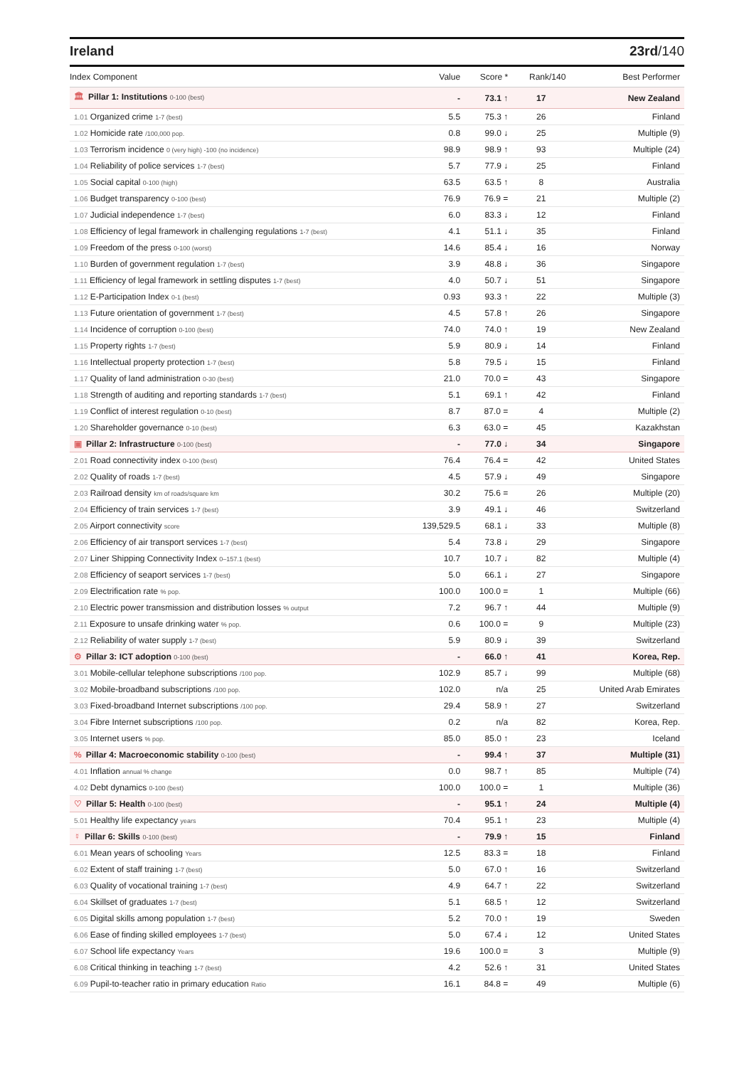Ireland 23rd/140
| Index Component | Value | Score * | Rank/140 | Best Performer |
| --- | --- | --- | --- | --- |
| 🏛 Pillar 1: Institutions 0-100 (best) | - | 73.1 ↑ | 17 | New Zealand |
| 1.01 Organized crime 1-7 (best) | 5.5 | 75.3 ↑ | 26 | Finland |
| 1.02 Homicide rate /100,000 pop. | 0.8 | 99.0 ↓ | 25 | Multiple (9) |
| 1.03 Terrorism incidence 0 (very high) -100 (no incidence) | 98.9 | 98.9 ↑ | 93 | Multiple (24) |
| 1.04 Reliability of police services 1-7 (best) | 5.7 | 77.9 ↓ | 25 | Finland |
| 1.05 Social capital 0-100 (high) | 63.5 | 63.5 ↑ | 8 | Australia |
| 1.06 Budget transparency 0-100 (best) | 76.9 | 76.9 = | 21 | Multiple (2) |
| 1.07 Judicial independence 1-7 (best) | 6.0 | 83.3 ↓ | 12 | Finland |
| 1.08 Efficiency of legal framework in challenging regulations 1-7 (best) | 4.1 | 51.1 ↓ | 35 | Finland |
| 1.09 Freedom of the press 0-100 (worst) | 14.6 | 85.4 ↓ | 16 | Norway |
| 1.10 Burden of government regulation 1-7 (best) | 3.9 | 48.8 ↓ | 36 | Singapore |
| 1.11 Efficiency of legal framework in settling disputes 1-7 (best) | 4.0 | 50.7 ↓ | 51 | Singapore |
| 1.12 E-Participation Index 0-1 (best) | 0.93 | 93.3 ↑ | 22 | Multiple (3) |
| 1.13 Future orientation of government 1-7 (best) | 4.5 | 57.8 ↑ | 26 | Singapore |
| 1.14 Incidence of corruption 0-100 (best) | 74.0 | 74.0 ↑ | 19 | New Zealand |
| 1.15 Property rights 1-7 (best) | 5.9 | 80.9 ↓ | 14 | Finland |
| 1.16 Intellectual property protection 1-7 (best) | 5.8 | 79.5 ↓ | 15 | Finland |
| 1.17 Quality of land administration 0-30 (best) | 21.0 | 70.0 = | 43 | Singapore |
| 1.18 Strength of auditing and reporting standards 1-7 (best) | 5.1 | 69.1 ↑ | 42 | Finland |
| 1.19 Conflict of interest regulation 0-10 (best) | 8.7 | 87.0 = | 4 | Multiple (2) |
| 1.20 Shareholder governance 0-10 (best) | 6.3 | 63.0 = | 45 | Kazakhstan |
| ▣ Pillar 2: Infrastructure 0-100 (best) | - | 77.0 ↓ | 34 | Singapore |
| 2.01 Road connectivity index 0-100 (best) | 76.4 | 76.4 = | 42 | United States |
| 2.02 Quality of roads 1-7 (best) | 4.5 | 57.9 ↓ | 49 | Singapore |
| 2.03 Railroad density km of roads/square km | 30.2 | 75.6 = | 26 | Multiple (20) |
| 2.04 Efficiency of train services 1-7 (best) | 3.9 | 49.1 ↓ | 46 | Switzerland |
| 2.05 Airport connectivity score | 139,529.5 | 68.1 ↓ | 33 | Multiple (8) |
| 2.06 Efficiency of air transport services 1-7 (best) | 5.4 | 73.8 ↓ | 29 | Singapore |
| 2.07 Liner Shipping Connectivity Index 0–157.1 (best) | 10.7 | 10.7 ↓ | 82 | Multiple (4) |
| 2.08 Efficiency of seaport services 1-7 (best) | 5.0 | 66.1 ↓ | 27 | Singapore |
| 2.09 Electrification rate % pop. | 100.0 | 100.0 = | 1 | Multiple (66) |
| 2.10 Electric power transmission and distribution losses % output | 7.2 | 96.7 ↑ | 44 | Multiple (9) |
| 2.11 Exposure to unsafe drinking water % pop. | 0.6 | 100.0 = | 9 | Multiple (23) |
| 2.12 Reliability of water supply 1-7 (best) | 5.9 | 80.9 ↓ | 39 | Switzerland |
| ⚙ Pillar 3: ICT adoption 0-100 (best) | - | 66.0 ↑ | 41 | Korea, Rep. |
| 3.01 Mobile-cellular telephone subscriptions /100 pop. | 102.9 | 85.7 ↓ | 99 | Multiple (68) |
| 3.02 Mobile-broadband subscriptions /100 pop. | 102.0 | n/a | 25 | United Arab Emirates |
| 3.03 Fixed-broadband Internet subscriptions /100 pop. | 29.4 | 58.9 ↑ | 27 | Switzerland |
| 3.04 Fibre Internet subscriptions /100 pop. | 0.2 | n/a | 82 | Korea, Rep. |
| 3.05 Internet users % pop. | 85.0 | 85.0 ↑ | 23 | Iceland |
| % Pillar 4: Macroeconomic stability 0-100 (best) | - | 99.4 ↑ | 37 | Multiple (31) |
| 4.01 Inflation annual % change | 0.0 | 98.7 ↑ | 85 | Multiple (74) |
| 4.02 Debt dynamics 0-100 (best) | 100.0 | 100.0 = | 1 | Multiple (36) |
| ♡ Pillar 5: Health 0-100 (best) | - | 95.1 ↑ | 24 | Multiple (4) |
| 5.01 Healthy life expectancy years | 70.4 | 95.1 ↑ | 23 | Multiple (4) |
| ☿ Pillar 6: Skills 0-100 (best) | - | 79.9 ↑ | 15 | Finland |
| 6.01 Mean years of schooling Years | 12.5 | 83.3 = | 18 | Finland |
| 6.02 Extent of staff training 1-7 (best) | 5.0 | 67.0 ↑ | 16 | Switzerland |
| 6.03 Quality of vocational training 1-7 (best) | 4.9 | 64.7 ↑ | 22 | Switzerland |
| 6.04 Skillset of graduates 1-7 (best) | 5.1 | 68.5 ↑ | 12 | Switzerland |
| 6.05 Digital skills among population 1-7 (best) | 5.2 | 70.0 ↑ | 19 | Sweden |
| 6.06 Ease of finding skilled employees 1-7 (best) | 5.0 | 67.4 ↓ | 12 | United States |
| 6.07 School life expectancy Years | 19.6 | 100.0 = | 3 | Multiple (9) |
| 6.08 Critical thinking in teaching 1-7 (best) | 4.2 | 52.6 ↑ | 31 | United States |
| 6.09 Pupil-to-teacher ratio in primary education Ratio | 16.1 | 84.8 = | 49 | Multiple (6) |